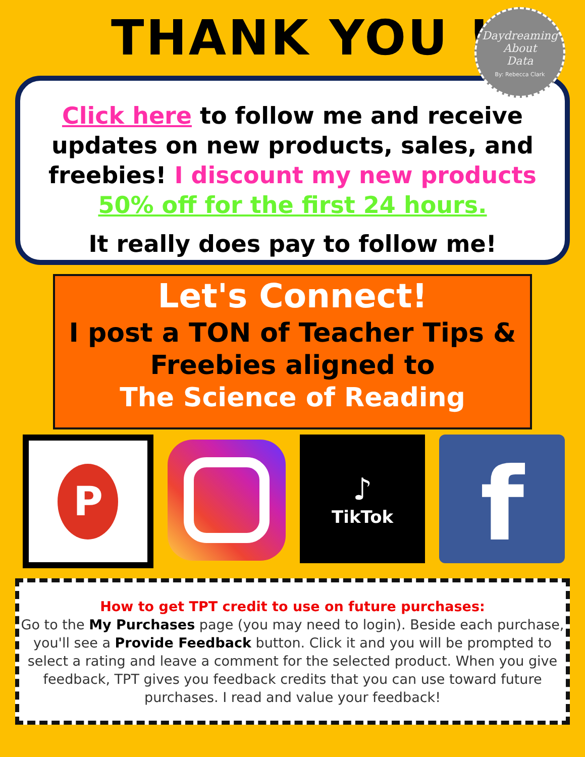THANK YOU !
Daydreaming
About
Data
By: Rebecca Clark
Click here to follow me and receive updates on new products, sales, and freebies! I discount my new products
50% off for the first 24 hours.
It really does pay to follow me!
Let's Connect!
I post a TON of Teacher Tips &
Freebies aligned to
The Science of Reading
P
♪
TikTok
f
How to get TPT credit to use on future purchases:
Go to the My Purchases page (you may need to login). Beside each purchase, you'll see a Provide Feedback button. Click it and you will be prompted to select a rating and leave a comment for the selected product. When you give feedback, TPT gives you feedback credits that you can use toward future purchases. I read and value your feedback!